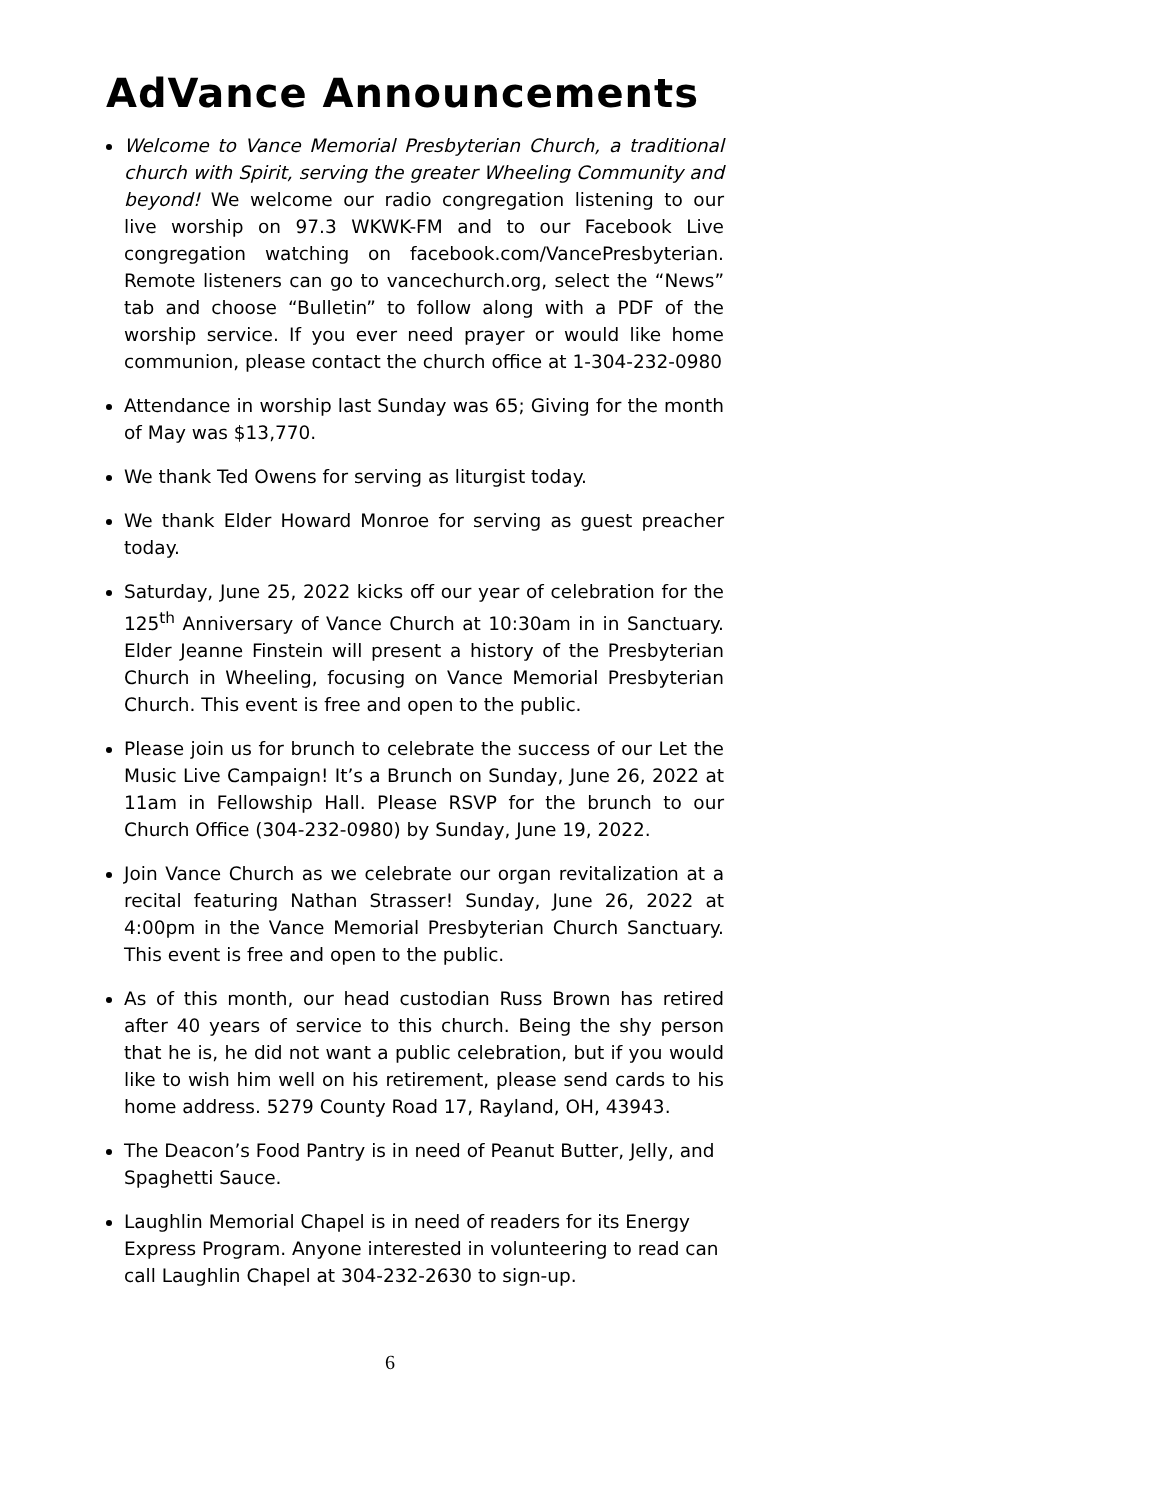AdVance Announcements
Welcome to Vance Memorial Presbyterian Church, a traditional church with Spirit, serving the greater Wheeling Community and beyond! We welcome our radio congregation listening to our live worship on 97.3 WKWK-FM and to our Facebook Live congregation watching on facebook.com/VancePresbyterian. Remote listeners can go to vancechurch.org, select the “News” tab and choose “Bulletin” to follow along with a PDF of the worship service. If you ever need prayer or would like home communion, please contact the church office at 1-304-232-0980
Attendance in worship last Sunday was 65; Giving for the month of May was $13,770.
We thank Ted Owens for serving as liturgist today.
We thank Elder Howard Monroe for serving as guest preacher today.
Saturday, June 25, 2022 kicks off our year of celebration for the 125<sup>th</sup> Anniversary of Vance Church at 10:30am in in Sanctuary. Elder Jeanne Finstein will present a history of the Presbyterian Church in Wheeling, focusing on Vance Memorial Presbyterian Church. This event is free and open to the public.
Please join us for brunch to celebrate the success of our Let the Music Live Campaign! It’s a Brunch on Sunday, June 26, 2022 at 11am in Fellowship Hall. Please RSVP for the brunch to our Church Office (304-232-0980) by Sunday, June 19, 2022.
Join Vance Church as we celebrate our organ revitalization at a recital featuring Nathan Strasser! Sunday, June 26, 2022 at 4:00pm in the Vance Memorial Presbyterian Church Sanctuary. This event is free and open to the public.
As of this month, our head custodian Russ Brown has retired after 40 years of service to this church. Being the shy person that he is, he did not want a public celebration, but if you would like to wish him well on his retirement, please send cards to his home address. 5279 County Road 17, Rayland, OH, 43943.
The Deacon’s Food Pantry is in need of Peanut Butter, Jelly, and Spaghetti Sauce.
Laughlin Memorial Chapel is in need of readers for its Energy Express Program. Anyone interested in volunteering to read can call Laughlin Chapel at 304-232-2630 to sign-up.
6